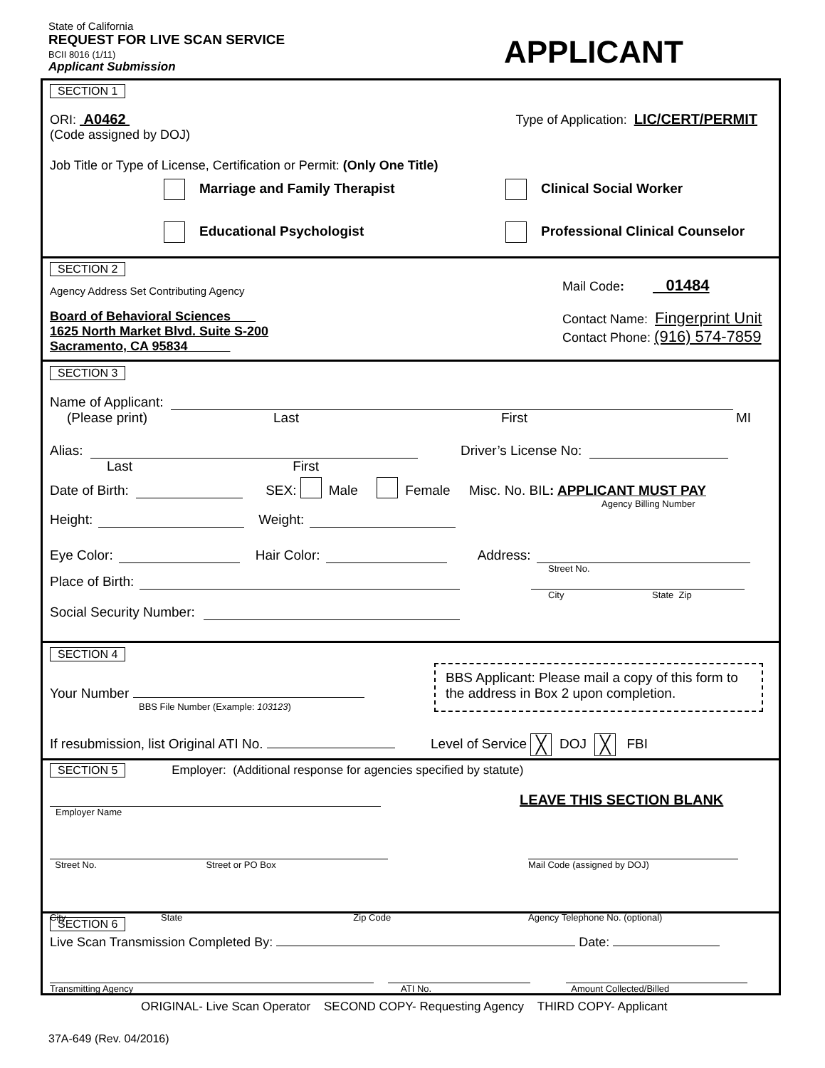State of California
REQUEST FOR LIVE SCAN SERVICE
BCII 8016 (1/11)
Applicant Submission
APPLICANT
SECTION 1
ORI: A0462
(Code assigned by DOJ)
Type of Application: LIC/CERT/PERMIT
Job Title or Type of License, Certification or Permit: (Only One Title)
Marriage and Family Therapist
Clinical Social Worker
Educational Psychologist
Professional Clinical Counselor
SECTION 2
Agency Address Set Contributing Agency
Board of Behavioral Sciences
1625 North Market Blvd. Suite S-200
Sacramento, CA 95834
Mail Code: 01484
Contact Name: Fingerprint Unit
Contact Phone: (916) 574-7859
SECTION 3
Name of Applicant:
(Please print) Last First MI
Alias: Driver’s License No:
Last First
Date of Birth: SEX: Male Female Misc. No. BIL: APPLICANT MUST PAY
Agency Billing Number
Height: Weight:
Eye Color: Hair Color: Address:
Street No.
Place of Birth:
City State Zip
Social Security Number:
SECTION 4
Your Number
BBS File Number (Example: 103123)
BBS Applicant: Please mail a copy of this form to the address in Box 2 upon completion.
If resubmission, list Original ATI No. Level of Service ╳ DOJ ╳ FBI
SECTION 5 Employer: (Additional response for agencies specified by statute)
Employer Name
LEAVE THIS SECTION BLANK
Street No. Street or PO Box Mail Code (assigned by DOJ)
City State Zip Code Agency Telephone No. (optional)
SECTION 6
Live Scan Transmission Completed By: Date:
Transmitting Agency ATI No. Amount Collected/Billed
ORIGINAL- Live Scan Operator SECOND COPY- Requesting Agency THIRD COPY- Applicant
37A-649 (Rev. 04/2016)